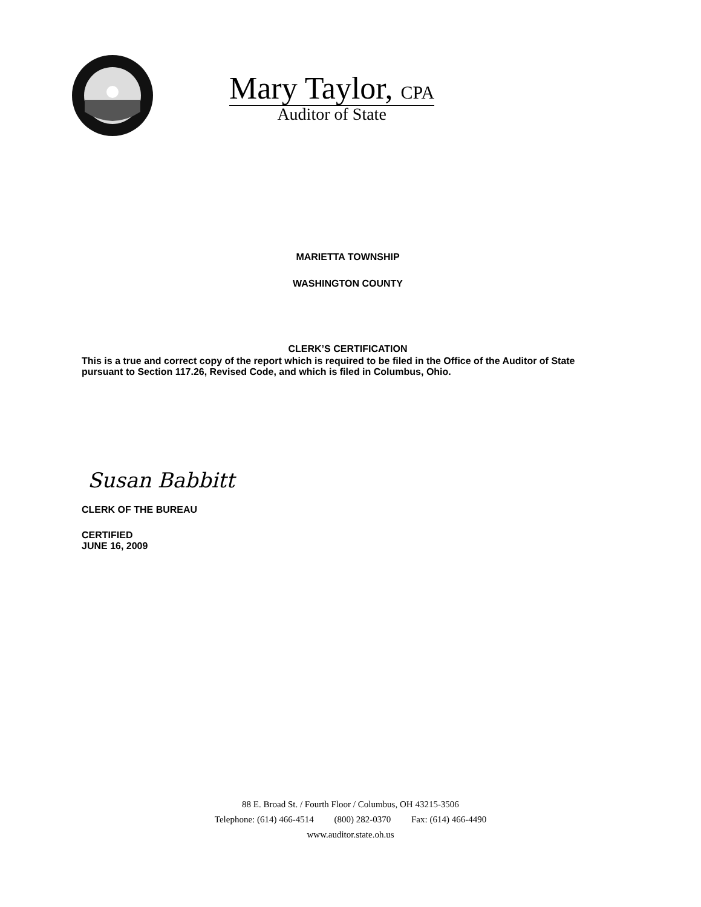Mary Taylor, CPA
Auditor of State
MARIETTA TOWNSHIP
WASHINGTON COUNTY
CLERK’S CERTIFICATION
This is a true and correct copy of the report which is required to be filed in the Office of the Auditor of State pursuant to Section 117.26, Revised Code, and which is filed in Columbus, Ohio.
Susan Babbitt
CLERK OF THE BUREAU
CERTIFIED
JUNE 16, 2009
88 E. Broad St. / Fourth Floor / Columbus, OH 43215-3506
Telephone: (614) 466-4514 (800) 282-0370 Fax: (614) 466-4490
www.auditor.state.oh.us